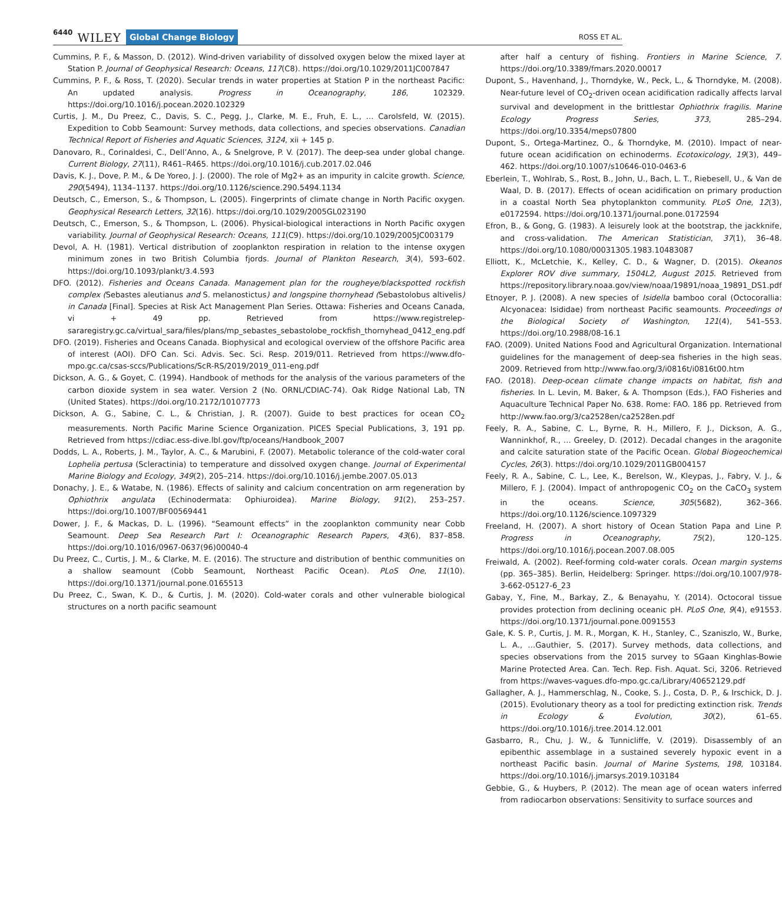6440 WILEY Global Change Biology
ROSS ET AL.
Cummins, P. F., & Masson, D. (2012). Wind-driven variability of dissolved oxygen below the mixed layer at Station P. Journal of Geophysical Research: Oceans, 117(C8). https://doi.org/10.1029/2011JC007847
Cummins, P. F., & Ross, T. (2020). Secular trends in water properties at Station P in the northeast Pacific: An updated analysis. Progress in Oceanography, 186, 102329. https://doi.org/10.1016/j.pocean.2020.102329
Curtis, J. M., Du Preez, C., Davis, S. C., Pegg, J., Clarke, M. E., Fruh, E. L., … Carolsfeld, W. (2015). Expedition to Cobb Seamount: Survey methods, data collections, and species observations. Canadian Technical Report of Fisheries and Aquatic Sciences, 3124, xii + 145 p.
Danovaro, R., Corinaldesi, C., Dell’Anno, A., & Snelgrove, P. V. (2017). The deep-sea under global change. Current Biology, 27(11), R461–R465. https://doi.org/10.1016/j.cub.2017.02.046
Davis, K. J., Dove, P. M., & De Yoreo, J. J. (2000). The role of Mg2+ as an impurity in calcite growth. Science, 290(5494), 1134–1137. https://doi.org/10.1126/science.290.5494.1134
Deutsch, C., Emerson, S., & Thompson, L. (2005). Fingerprints of climate change in North Pacific oxygen. Geophysical Research Letters, 32(16). https://doi.org/10.1029/2005GL023190
Deutsch, C., Emerson, S., & Thompson, L. (2006). Physical-biological interactions in North Pacific oxygen variability. Journal of Geophysical Research: Oceans, 111(C9). https://doi.org/10.1029/2005JC003179
Devol, A. H. (1981). Vertical distribution of zooplankton respiration in relation to the intense oxygen minimum zones in two British Columbia fjords. Journal of Plankton Research, 3(4), 593–602. https://doi.org/10.1093/plankt/3.4.593
DFO. (2012). Fisheries and Oceans Canada. Management plan for the rougheye/blackspotted rockfish complex (Sebastes aleutianus and S. melanostictus) and longspine thornyhead (Sebastolobus altivelis) in Canada [Final]. Species at Risk Act Management Plan Series. Ottawa: Fisheries and Oceans Canada, vi + 49 pp. Retrieved from https://www.registrelep-sararegistry.gc.ca/virtual_sara/files/plans/mp_sebastes_sebastolobe_rockfish_thornyhead_0412_eng.pdf
DFO. (2019). Fisheries and Oceans Canada. Biophysical and ecological overview of the offshore Pacific area of interest (AOI). DFO Can. Sci. Advis. Sec. Sci. Resp. 2019/011. Retrieved from https://www.dfo-mpo.gc.ca/csas-sccs/Publications/ScR-RS/2019/2019_011-eng.pdf
Dickson, A. G., & Goyet, C. (1994). Handbook of methods for the analysis of the various parameters of the carbon dioxide system in sea water. Version 2 (No. ORNL/CDIAC-74). Oak Ridge National Lab, TN (United States). https://doi.org/10.2172/10107773
Dickson, A. G., Sabine, C. L., & Christian, J. R. (2007). Guide to best practices for ocean CO<sub>2</sub> measurements. North Pacific Marine Science Organization. PICES Special Publications, 3, 191 pp. Retrieved from https://cdiac.ess-dive.lbl.gov/ftp/oceans/Handbook_2007
Dodds, L. A., Roberts, J. M., Taylor, A. C., & Marubini, F. (2007). Metabolic tolerance of the cold-water coral Lophelia pertusa (Scleractinia) to temperature and dissolved oxygen change. Journal of Experimental Marine Biology and Ecology, 349(2), 205–214. https://doi.org/10.1016/j.jembe.2007.05.013
Donachy, J. E., & Watabe, N. (1986). Effects of salinity and calcium concentration on arm regeneration by Ophiothrix angulata (Echinodermata: Ophiuroidea). Marine Biology, 91(2), 253–257. https://doi.org/10.1007/BF00569441
Dower, J. F., & Mackas, D. L. (1996). “Seamount effects” in the zooplankton community near Cobb Seamount. Deep Sea Research Part I: Oceanographic Research Papers, 43(6), 837–858. https://doi.org/10.1016/0967-0637(96)00040-4
Du Preez, C., Curtis, J. M., & Clarke, M. E. (2016). The structure and distribution of benthic communities on a shallow seamount (Cobb Seamount, Northeast Pacific Ocean). PLoS One, 11(10). https://doi.org/10.1371/journal.pone.0165513
Du Preez, C., Swan, K. D., & Curtis, J. M. (2020). Cold-water corals and other vulnerable biological structures on a north pacific seamount
after half a century of fishing. Frontiers in Marine Science, 7. https://doi.org/10.3389/fmars.2020.00017
Dupont, S., Havenhand, J., Thorndyke, W., Peck, L., & Thorndyke, M. (2008). Near-future level of CO<sub>2</sub>-driven ocean acidification radically affects larval survival and development in the brittlestar Ophiothrix fragilis. Marine Ecology Progress Series, 373, 285–294. https://doi.org/10.3354/meps07800
Dupont, S., Ortega-Martinez, O., & Thorndyke, M. (2010). Impact of near-future ocean acidification on echinoderms. Ecotoxicology, 19(3), 449–462. https://doi.org/10.1007/s10646-010-0463-6
Eberlein, T., Wohlrab, S., Rost, B., John, U., Bach, L. T., Riebesell, U., & Van de Waal, D. B. (2017). Effects of ocean acidification on primary production in a coastal North Sea phytoplankton community. PLoS One, 12(3), e0172594. https://doi.org/10.1371/journal.pone.0172594
Efron, B., & Gong, G. (1983). A leisurely look at the bootstrap, the jackknife, and cross-validation. The American Statistician, 37(1), 36–48. https://doi.org/10.1080/00031305.1983.10483087
Elliott, K., McLetchie, K., Kelley, C. D., & Wagner, D. (2015). Okeanos Explorer ROV dive summary, 1504L2, August 2015. Retrieved from https://repository.library.noaa.gov/view/noaa/19891/noaa_19891_DS1.pdf
Etnoyer, P. J. (2008). A new species of Isidella bamboo coral (Octocorallia: Alcyonacea: Isididae) from northeast Pacific seamounts. Proceedings of the Biological Society of Washington, 121(4), 541–553. https://doi.org/10.2988/08-16.1
FAO. (2009). United Nations Food and Agricultural Organization. International guidelines for the management of deep-sea fisheries in the high seas. 2009. Retrieved from http://www.fao.org/3/i0816t/i0816t00.htm
FAO. (2018). Deep-ocean climate change impacts on habitat, fish and fisheries. In L. Levin, M. Baker, & A. Thompson (Eds.), FAO Fisheries and Aquaculture Technical Paper No. 638. Rome: FAO. 186 pp. Retrieved from http://www.fao.org/3/ca2528en/ca2528en.pdf
Feely, R. A., Sabine, C. L., Byrne, R. H., Millero, F. J., Dickson, A. G., Wanninkhof, R., … Greeley, D. (2012). Decadal changes in the aragonite and calcite saturation state of the Pacific Ocean. Global Biogeochemical Cycles, 26(3). https://doi.org/10.1029/2011GB004157
Feely, R. A., Sabine, C. L., Lee, K., Berelson, W., Kleypas, J., Fabry, V. J., & Millero, F. J. (2004). Impact of anthropogenic CO<sub>2</sub> on the CaCO<sub>3</sub> system in the oceans. Science, 305(5682), 362–366. https://doi.org/10.1126/science.1097329
Freeland, H. (2007). A short history of Ocean Station Papa and Line P. Progress in Oceanography, 75(2), 120–125. https://doi.org/10.1016/j.pocean.2007.08.005
Freiwald, A. (2002). Reef-forming cold-water corals. Ocean margin systems (pp. 365–385). Berlin, Heidelberg: Springer. https://doi.org/10.1007/978-3-662-05127-6_23
Gabay, Y., Fine, M., Barkay, Z., & Benayahu, Y. (2014). Octocoral tissue provides protection from declining oceanic pH. PLoS One, 9(4), e91553. https://doi.org/10.1371/journal.pone.0091553
Gale, K. S. P., Curtis, J. M. R., Morgan, K. H., Stanley, C., Szaniszlo, W., Burke, L. A., …Gauthier, S. (2017). Survey methods, data collections, and species observations from the 2015 survey to SGaan Kinghlas-Bowie Marine Protected Area. Can. Tech. Rep. Fish. Aquat. Sci, 3206. Retrieved from https://waves-vagues.dfo-mpo.gc.ca/Library/40652129.pdf
Gallagher, A. J., Hammerschlag, N., Cooke, S. J., Costa, D. P., & Irschick, D. J. (2015). Evolutionary theory as a tool for predicting extinction risk. Trends in Ecology & Evolution, 30(2), 61–65. https://doi.org/10.1016/j.tree.2014.12.001
Gasbarro, R., Chu, J. W., & Tunnicliffe, V. (2019). Disassembly of an epibenthic assemblage in a sustained severely hypoxic event in a northeast Pacific basin. Journal of Marine Systems, 198, 103184. https://doi.org/10.1016/j.jmarsys.2019.103184
Gebbie, G., & Huybers, P. (2012). The mean age of ocean waters inferred from radiocarbon observations: Sensitivity to surface sources and